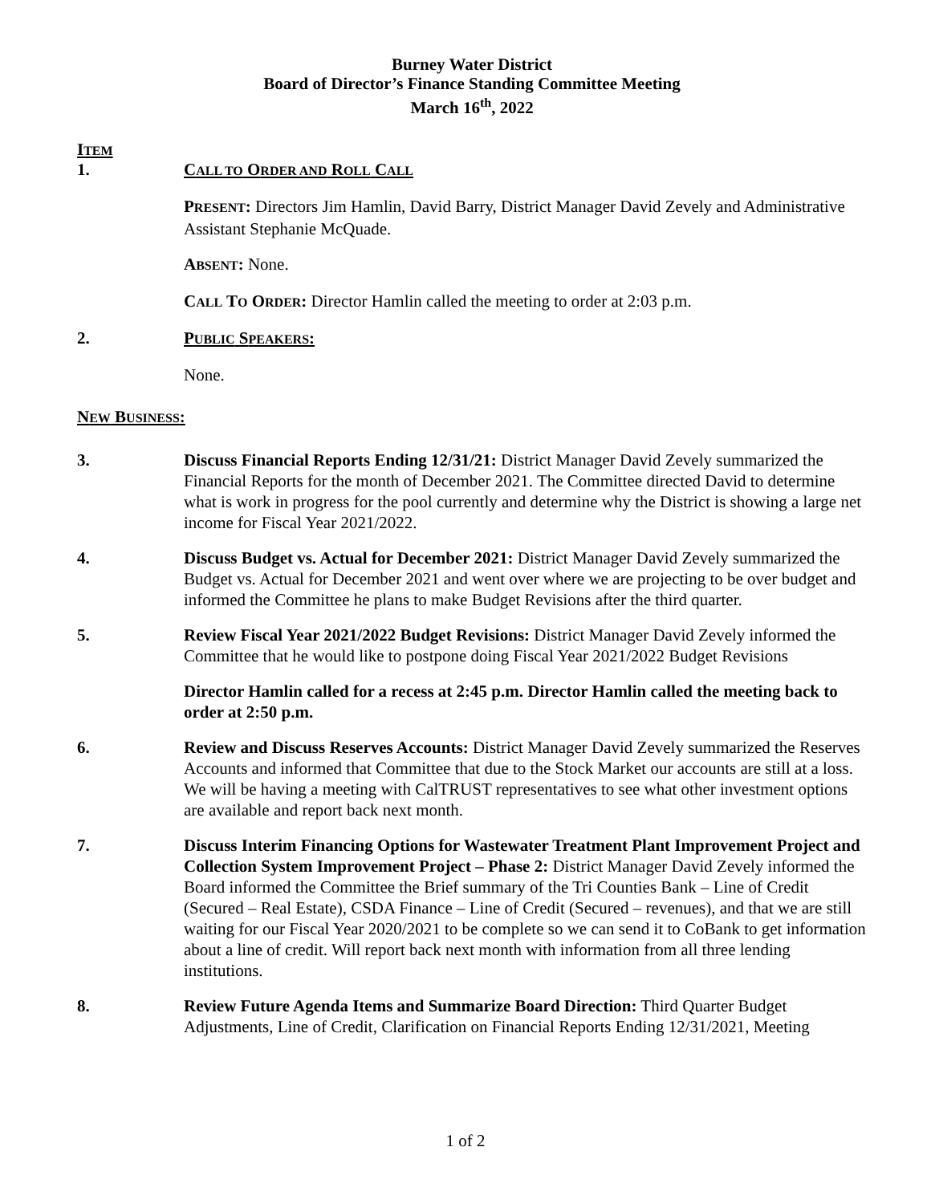Burney Water District
Board of Director’s Finance Standing Committee Meeting
March 16<sup>th</sup>, 2022
ITEM
1. CALL TO ORDER AND ROLL CALL
PRESENT: Directors Jim Hamlin, David Barry, District Manager David Zevely and Administrative Assistant Stephanie McQuade.
ABSENT: None.
CALL TO ORDER: Director Hamlin called the meeting to order at 2:03 p.m.
2. PUBLIC SPEAKERS:
None.
NEW BUSINESS:
3. Discuss Financial Reports Ending 12/31/21: District Manager David Zevely summarized the Financial Reports for the month of December 2021. The Committee directed David to determine what is work in progress for the pool currently and determine why the District is showing a large net income for Fiscal Year 2021/2022.
4. Discuss Budget vs. Actual for December 2021: District Manager David Zevely summarized the Budget vs. Actual for December 2021 and went over where we are projecting to be over budget and informed the Committee he plans to make Budget Revisions after the third quarter.
5. Review Fiscal Year 2021/2022 Budget Revisions: District Manager David Zevely informed the Committee that he would like to postpone doing Fiscal Year 2021/2022 Budget Revisions
Director Hamlin called for a recess at 2:45 p.m. Director Hamlin called the meeting back to order at 2:50 p.m.
6. Review and Discuss Reserves Accounts: District Manager David Zevely summarized the Reserves Accounts and informed that Committee that due to the Stock Market our accounts are still at a loss. We will be having a meeting with CalTRUST representatives to see what other investment options are available and report back next month.
7. Discuss Interim Financing Options for Wastewater Treatment Plant Improvement Project and Collection System Improvement Project – Phase 2: District Manager David Zevely informed the Board informed the Committee the Brief summary of the Tri Counties Bank – Line of Credit (Secured – Real Estate), CSDA Finance – Line of Credit (Secured – revenues), and that we are still waiting for our Fiscal Year 2020/2021 to be complete so we can send it to CoBank to get information about a line of credit. Will report back next month with information from all three lending institutions.
8. Review Future Agenda Items and Summarize Board Direction: Third Quarter Budget Adjustments, Line of Credit, Clarification on Financial Reports Ending 12/31/2021, Meeting
1 of 2